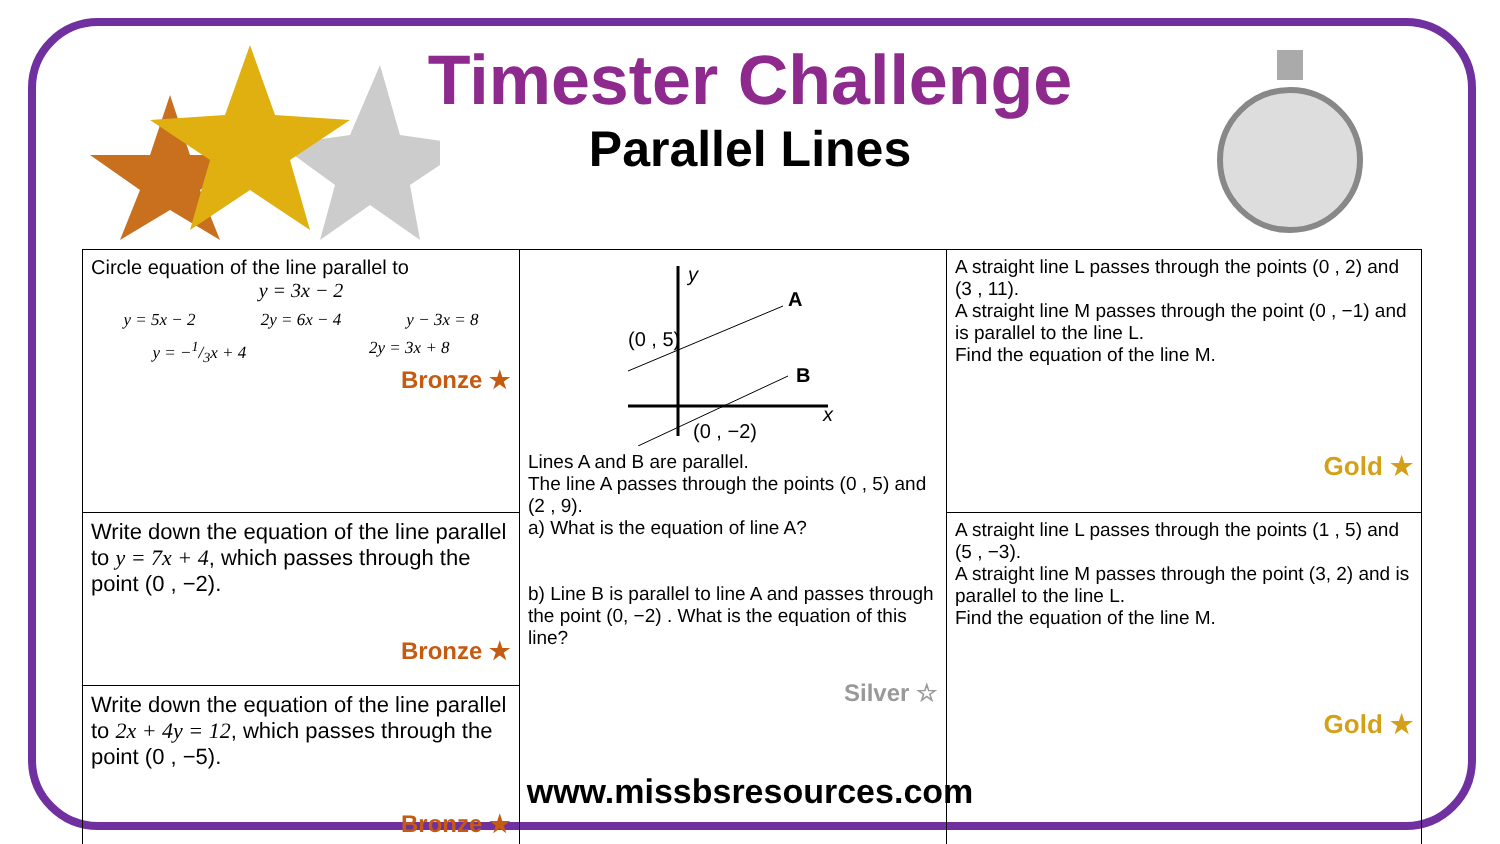Timester Challenge
Parallel Lines
| Circle equation of the line parallel to y = 3x − 2 y = 5x − 2 2y = 6x − 4 y − 3x = 8 y = −1/3x + 4 2y = 3x + 8 Bronze ★ | y A B (0 , 5) (0 , −2) x Lines A and B are parallel. The line A passes through the points (0 , 5) and (2 , 9). a) What is the equation of line A? b) Line B is parallel to line A and passes through the point (0, −2) . What is the equation of this line? Silver ☆ | A straight line L passes through the points (0 , 2) and (3 , 11). A straight line M passes through the point (0 , −1) and is parallel to the line L. Find the equation of the line M. Gold ★ |
| Write down the equation of the line parallel to y = 7x + 4 , which passes through the point (0 , −2). Bronze ★ | | A straight line L passes through the points (1 , 5) and (5 , −3). A straight line M passes through the point (3, 2) and is parallel to the line L. Find the equation of the line M. Gold ★ |
| Write down the equation of the line parallel to 2x + 4y = 12 , which passes through the point (0 , −5). Bronze ★ | | |
www.missbsresources.com